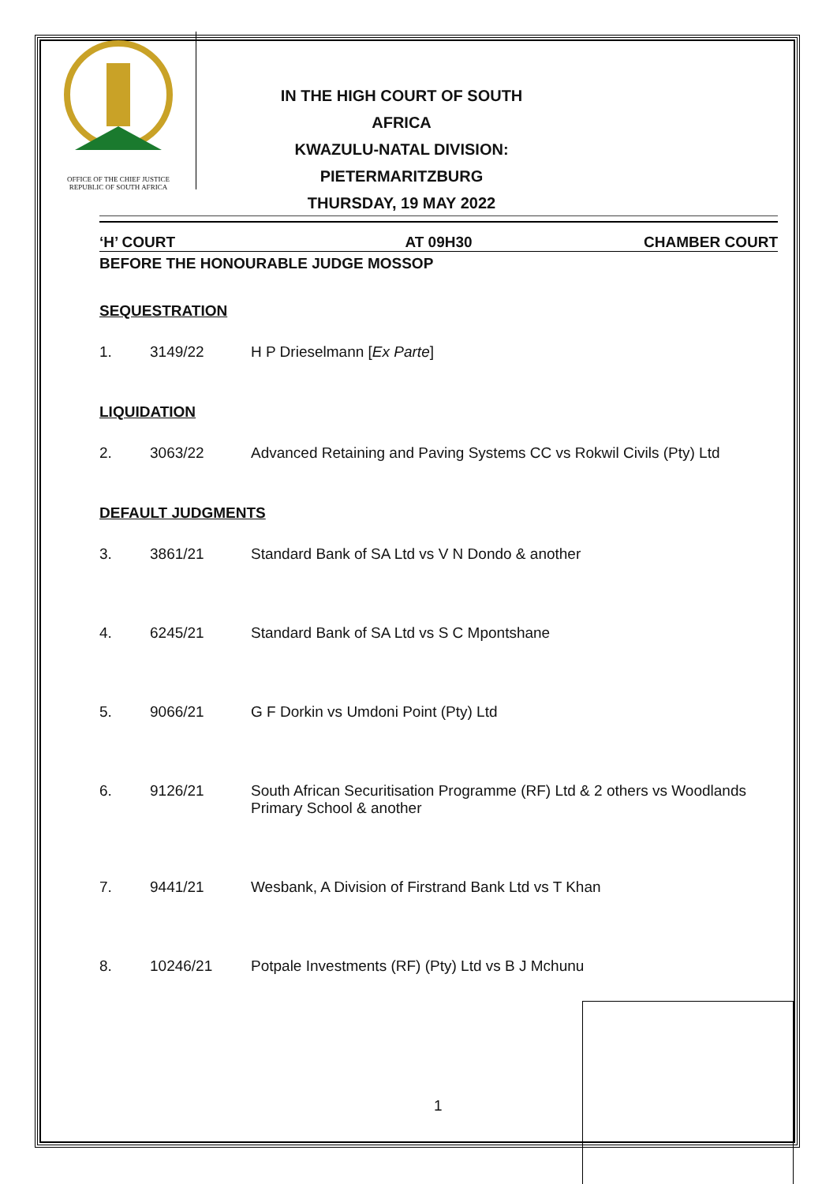OFFICE OF THE CHIEF JUSTICE
REPUBLIC OF SOUTH AFRICA
IN THE HIGH COURT OF SOUTH AFRICA
KWAZULU-NATAL DIVISION:
PIETERMARITZBURG
THURSDAY, 19 MAY 2022
‘H’ COURT AT 09H30 CHAMBER COURT
BEFORE THE HONOURABLE JUDGE MOSSOP
SEQUESTRATION
1. 3149/22 H P Drieselmann [Ex Parte]
LIQUIDATION
2. 3063/22 Advanced Retaining and Paving Systems CC vs Rokwil Civils (Pty) Ltd
DEFAULT JUDGMENTS
3. 3861/21 Standard Bank of SA Ltd vs V N Dondo & another
4. 6245/21 Standard Bank of SA Ltd vs S C Mpontshane
5. 9066/21 G F Dorkin vs Umdoni Point (Pty) Ltd
6. 9126/21 South African Securitisation Programme (RF) Ltd & 2 others vs Woodlands Primary School & another
7. 9441/21 Wesbank, A Division of Firstrand Bank Ltd vs T Khan
8. 10246/21 Potpale Investments (RF) (Pty) Ltd vs B J Mchunu
1